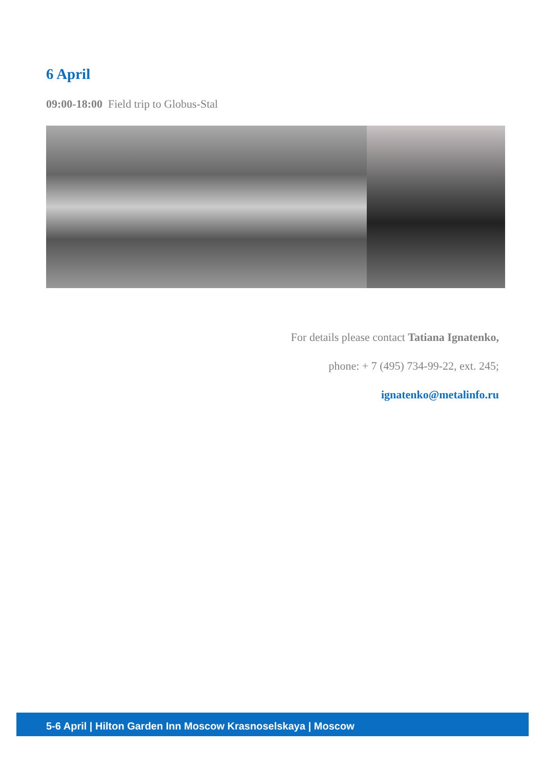6 April
09:00-18:00 Field trip to Globus-Stal
For details please contact Tatiana Ignatenko,
phone: + 7 (495) 734-99-22, ext. 245;
ignatenko@metalinfo.ru
5-6 April | Hilton Garden Inn Moscow Krasnoselskaya | Moscow